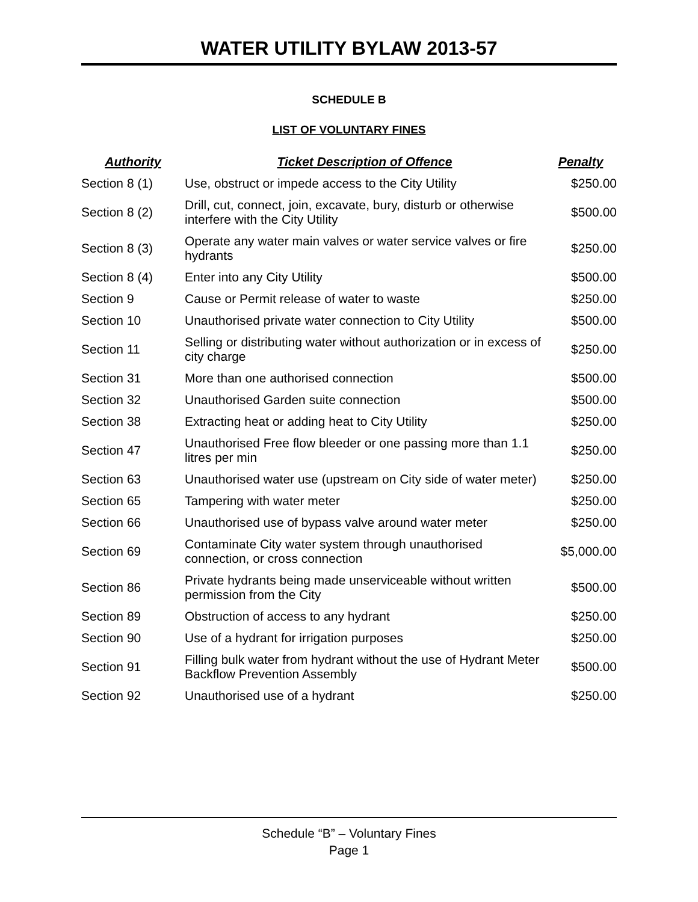WATER UTILITY BYLAW 2013-57
SCHEDULE B
LIST OF VOLUNTARY FINES
| Authority | Ticket Description of Offence | Penalty |
| --- | --- | --- |
| Section 8 (1) | Use, obstruct or impede access to the City Utility | $250.00 |
| Section 8 (2) | Drill, cut, connect, join, excavate, bury, disturb or otherwise interfere with the City Utility | $500.00 |
| Section 8 (3) | Operate any water main valves or water service valves or fire hydrants | $250.00 |
| Section 8 (4) | Enter into any City Utility | $500.00 |
| Section 9 | Cause or Permit release of water to waste | $250.00 |
| Section 10 | Unauthorised private water connection to City Utility | $500.00 |
| Section 11 | Selling or distributing water without authorization or in excess of city charge | $250.00 |
| Section 31 | More than one authorised connection | $500.00 |
| Section 32 | Unauthorised Garden suite connection | $500.00 |
| Section 38 | Extracting heat or adding heat to City Utility | $250.00 |
| Section 47 | Unauthorised Free flow bleeder or one passing more than 1.1 litres per min | $250.00 |
| Section 63 | Unauthorised water use (upstream on City side of water meter) | $250.00 |
| Section 65 | Tampering with water meter | $250.00 |
| Section 66 | Unauthorised use of bypass valve around water meter | $250.00 |
| Section 69 | Contaminate City water system through unauthorised connection, or cross connection | $5,000.00 |
| Section 86 | Private hydrants being made unserviceable without written permission from the City | $500.00 |
| Section 89 | Obstruction of access to any hydrant | $250.00 |
| Section 90 | Use of a hydrant for irrigation purposes | $250.00 |
| Section 91 | Filling bulk water from hydrant without the use of Hydrant Meter Backflow Prevention Assembly | $500.00 |
| Section 92 | Unauthorised use of a hydrant | $250.00 |
Schedule “B” – Voluntary Fines
Page 1